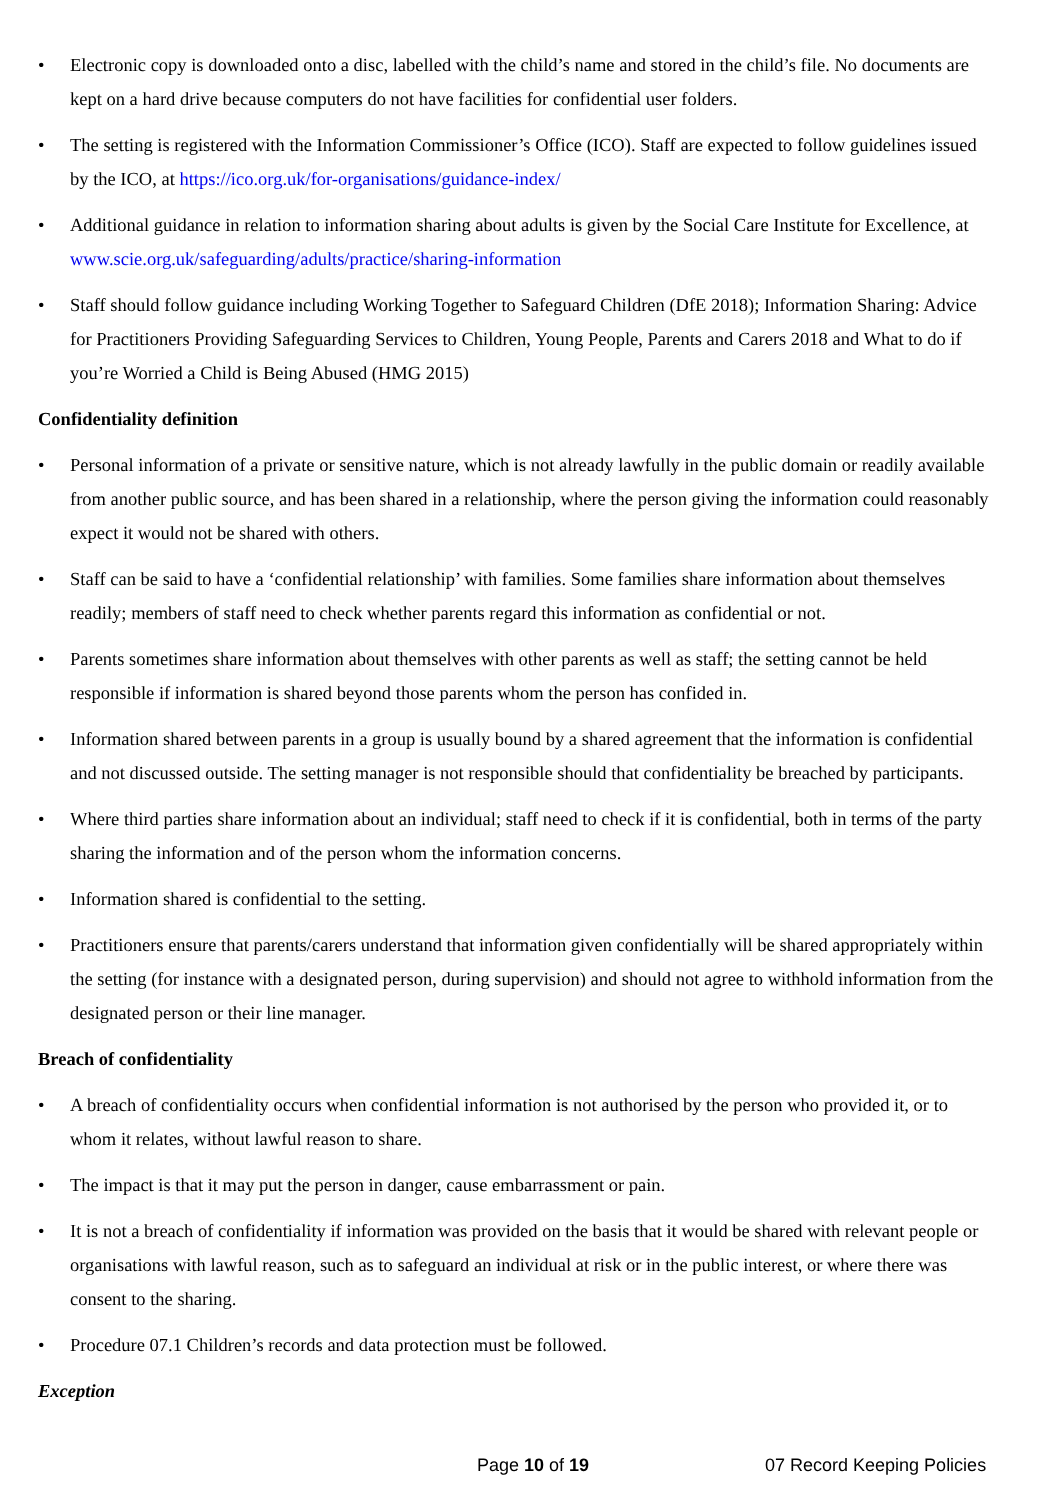• Electronic copy is downloaded onto a disc, labelled with the child’s name and stored in the child’s file. No documents are kept on a hard drive because computers do not have facilities for confidential user folders.
• The setting is registered with the Information Commissioner’s Office (ICO). Staff are expected to follow guidelines issued by the ICO, at https://ico.org.uk/for-organisations/guidance-index/
• Additional guidance in relation to information sharing about adults is given by the Social Care Institute for Excellence, at www.scie.org.uk/safeguarding/adults/practice/sharing-information
• Staff should follow guidance including Working Together to Safeguard Children (DfE 2018); Information Sharing: Advice for Practitioners Providing Safeguarding Services to Children, Young People, Parents and Carers 2018 and What to do if you’re Worried a Child is Being Abused (HMG 2015)
Confidentiality definition
• Personal information of a private or sensitive nature, which is not already lawfully in the public domain or readily available from another public source, and has been shared in a relationship, where the person giving the information could reasonably expect it would not be shared with others.
• Staff can be said to have a ‘confidential relationship’ with families. Some families share information about themselves readily; members of staff need to check whether parents regard this information as confidential or not.
• Parents sometimes share information about themselves with other parents as well as staff; the setting cannot be held responsible if information is shared beyond those parents whom the person has confided in.
• Information shared between parents in a group is usually bound by a shared agreement that the information is confidential and not discussed outside. The setting manager is not responsible should that confidentiality be breached by participants.
• Where third parties share information about an individual; staff need to check if it is confidential, both in terms of the party sharing the information and of the person whom the information concerns.
• Information shared is confidential to the setting.
• Practitioners ensure that parents/carers understand that information given confidentially will be shared appropriately within the setting (for instance with a designated person, during supervision) and should not agree to withhold information from the designated person or their line manager.
Breach of confidentiality
• A breach of confidentiality occurs when confidential information is not authorised by the person who provided it, or to whom it relates, without lawful reason to share.
• The impact is that it may put the person in danger, cause embarrassment or pain.
• It is not a breach of confidentiality if information was provided on the basis that it would be shared with relevant people or organisations with lawful reason, such as to safeguard an individual at risk or in the public interest, or where there was consent to the sharing.
• Procedure 07.1 Children’s records and data protection must be followed.
Exception
Page 10 of 19 07 Record Keeping Policies